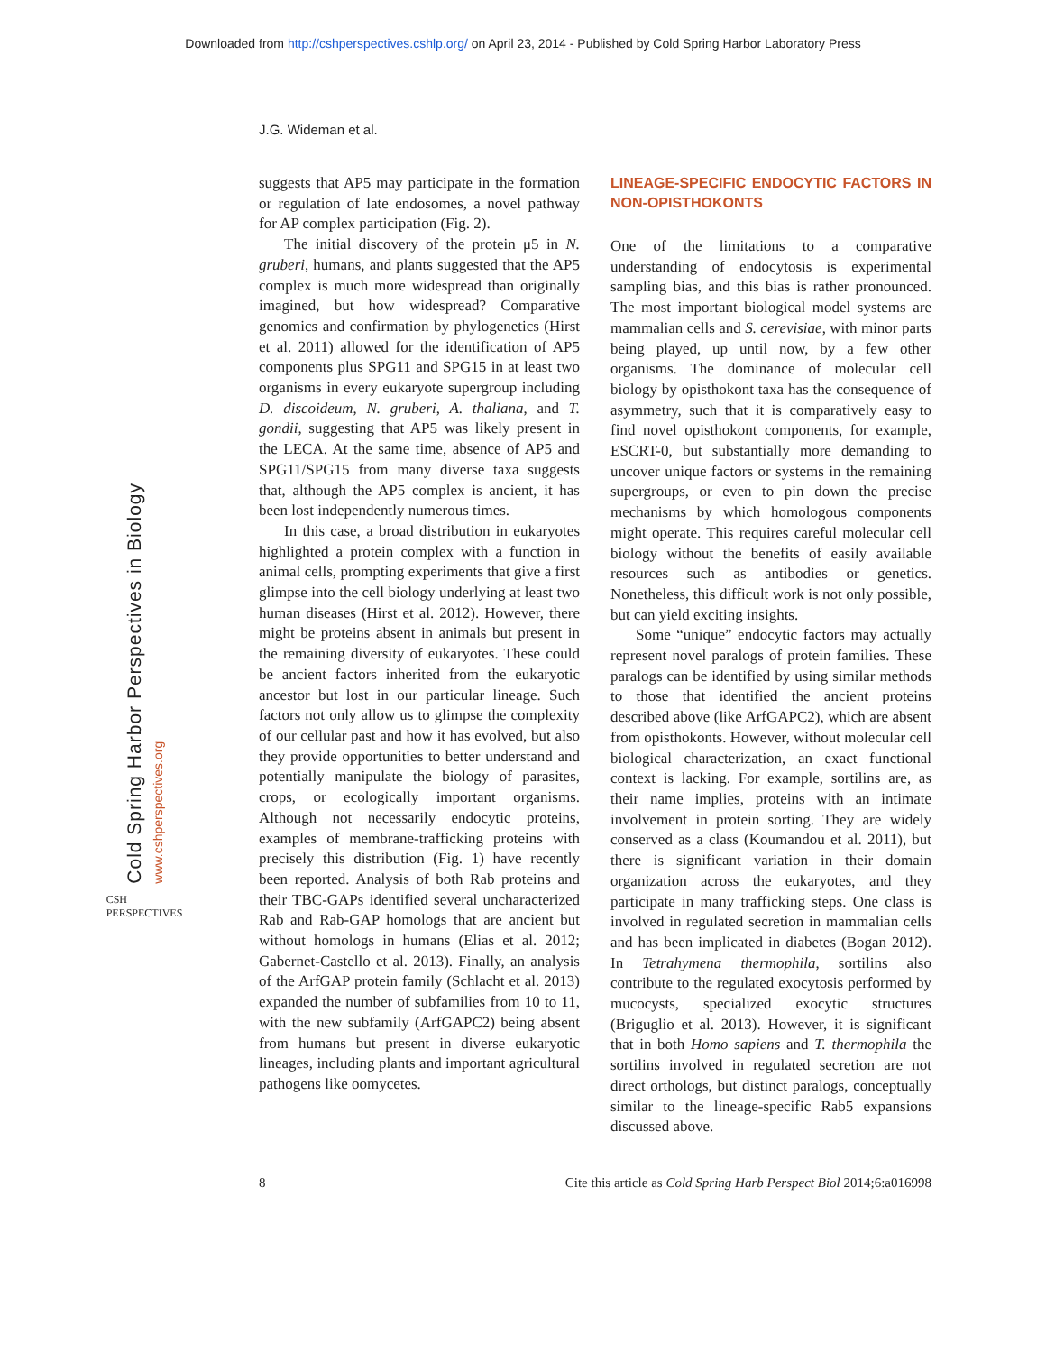Downloaded from http://cshperspectives.cshlp.org/ on April 23, 2014 - Published by Cold Spring Harbor Laboratory Press
J.G. Wideman et al.
Cold Spring Harbor Perspectives in Biology www.cshperspectives.org
CSH PERSPECTIVES
suggests that AP5 may participate in the formation or regulation of late endosomes, a novel pathway for AP complex participation (Fig. 2).
The initial discovery of the protein μ5 in N. gruberi, humans, and plants suggested that the AP5 complex is much more widespread than originally imagined, but how widespread? Comparative genomics and confirmation by phylogenetics (Hirst et al. 2011) allowed for the identification of AP5 components plus SPG11 and SPG15 in at least two organisms in every eukaryote supergroup including D. discoideum, N. gruberi, A. thaliana, and T. gondii, suggesting that AP5 was likely present in the LECA. At the same time, absence of AP5 and SPG11/SPG15 from many diverse taxa suggests that, although the AP5 complex is ancient, it has been lost independently numerous times.
In this case, a broad distribution in eukaryotes highlighted a protein complex with a function in animal cells, prompting experiments that give a first glimpse into the cell biology underlying at least two human diseases (Hirst et al. 2012). However, there might be proteins absent in animals but present in the remaining diversity of eukaryotes. These could be ancient factors inherited from the eukaryotic ancestor but lost in our particular lineage. Such factors not only allow us to glimpse the complexity of our cellular past and how it has evolved, but also they provide opportunities to better understand and potentially manipulate the biology of parasites, crops, or ecologically important organisms. Although not necessarily endocytic proteins, examples of membrane-trafficking proteins with precisely this distribution (Fig. 1) have recently been reported. Analysis of both Rab proteins and their TBC-GAPs identified several uncharacterized Rab and Rab-GAP homologs that are ancient but without homologs in humans (Elias et al. 2012; Gabernet-Castello et al. 2013). Finally, an analysis of the ArfGAP protein family (Schlacht et al. 2013) expanded the number of subfamilies from 10 to 11, with the new subfamily (ArfGAPC2) being absent from humans but present in diverse eukaryotic lineages, including plants and important agricultural pathogens like oomycetes.
LINEAGE-SPECIFIC ENDOCYTIC FACTORS IN NON-OPISTHOKONTS
One of the limitations to a comparative understanding of endocytosis is experimental sampling bias, and this bias is rather pronounced. The most important biological model systems are mammalian cells and S. cerevisiae, with minor parts being played, up until now, by a few other organisms. The dominance of molecular cell biology by opisthokont taxa has the consequence of asymmetry, such that it is comparatively easy to find novel opisthokont components, for example, ESCRT-0, but substantially more demanding to uncover unique factors or systems in the remaining supergroups, or even to pin down the precise mechanisms by which homologous components might operate. This requires careful molecular cell biology without the benefits of easily available resources such as antibodies or genetics. Nonetheless, this difficult work is not only possible, but can yield exciting insights.
Some “unique” endocytic factors may actually represent novel paralogs of protein families. These paralogs can be identified by using similar methods to those that identified the ancient proteins described above (like ArfGAPC2), which are absent from opisthokonts. However, without molecular cell biological characterization, an exact functional context is lacking. For example, sortilins are, as their name implies, proteins with an intimate involvement in protein sorting. They are widely conserved as a class (Koumandou et al. 2011), but there is significant variation in their domain organization across the eukaryotes, and they participate in many trafficking steps. One class is involved in regulated secretion in mammalian cells and has been implicated in diabetes (Bogan 2012). In Tetrahymena thermophila, sortilins also contribute to the regulated exocytosis performed by mucocysts, specialized exocytic structures (Briguglio et al. 2013). However, it is significant that in both Homo sapiens and T. thermophila the sortilins involved in regulated secretion are not direct orthologs, but distinct paralogs, conceptually similar to the lineage-specific Rab5 expansions discussed above.
8 Cite this article as Cold Spring Harb Perspect Biol 2014;6:a016998